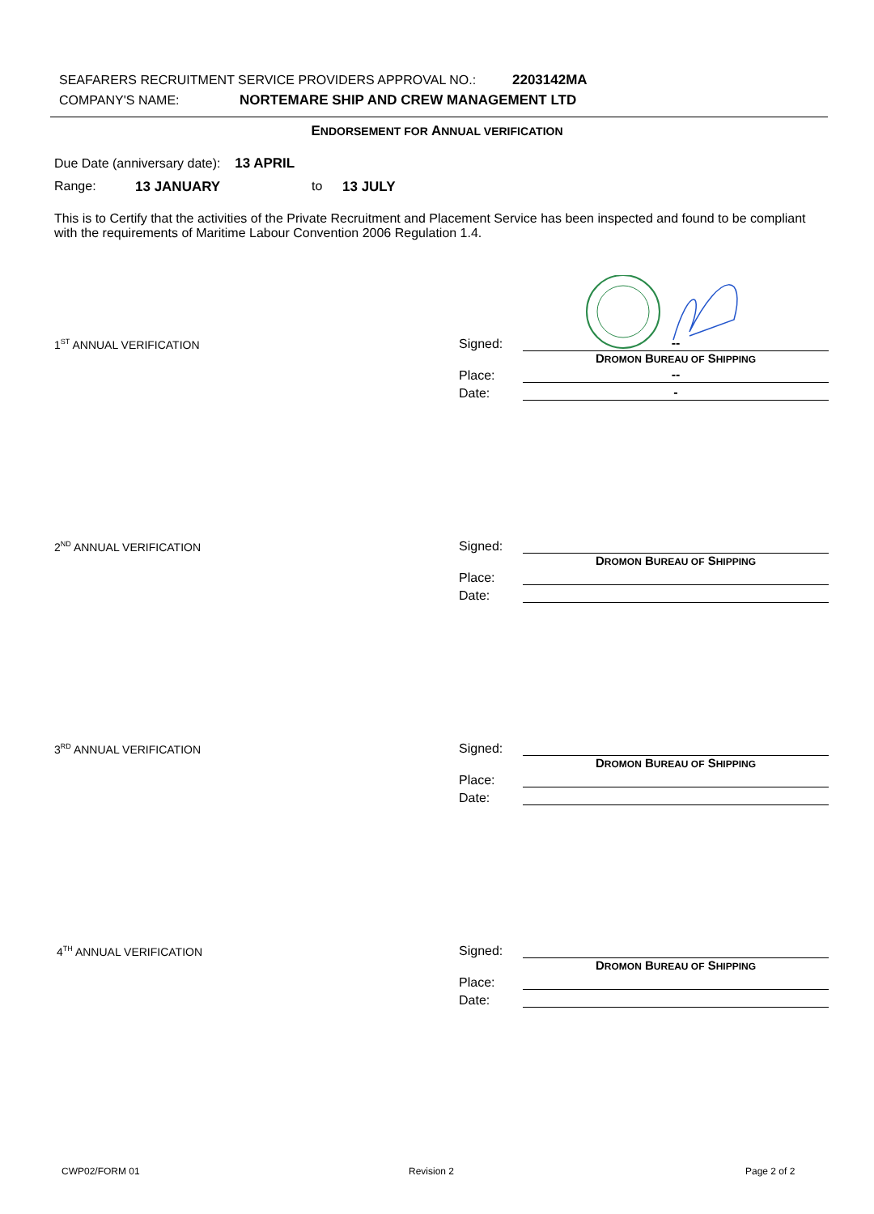SEAFARERS RECRUITMENT SERVICE PROVIDERS APPROVAL NO.: 2203142MA
COMPANY'S NAME: NORTEMARE SHIP AND CREW MANAGEMENT LTD
ENDORSEMENT FOR ANNUAL VERIFICATION
Due Date (anniversary date): 13 APRIL
Range: 13 JANUARY to 13 JULY
This is to Certify that the activities of the Private Recruitment and Placement Service has been inspected and found to be compliant with the requirements of Maritime Labour Convention 2006 Regulation 1.4.
1<sup>ST</sup> ANNUAL VERIFICATION
Signed: --
DROMON BUREAU OF SHIPPING
Place: --
Date: -
2<sup>ND</sup> ANNUAL VERIFICATION
Signed:
DROMON BUREAU OF SHIPPING
Place:
Date:
3<sup>RD</sup> ANNUAL VERIFICATION
Signed:
DROMON BUREAU OF SHIPPING
Place:
Date:
4<sup>TH</sup> ANNUAL VERIFICATION
Signed:
DROMON BUREAU OF SHIPPING
Place:
Date:
CWP02/FORM 01 Revision 2 Page 2 of 2